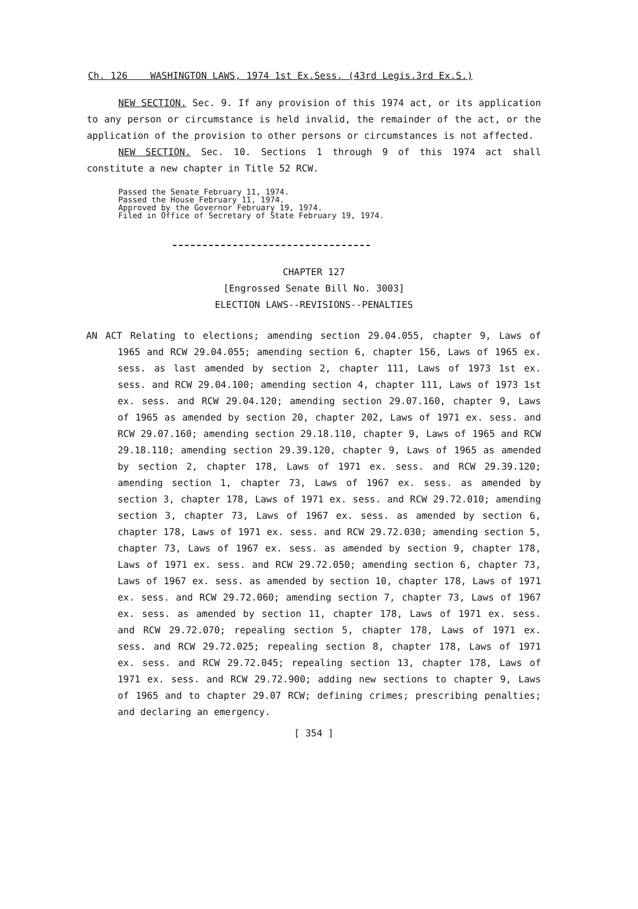Ch. 126 WASHINGTON LAWS, 1974 1st Ex.Sess. (43rd Legis.3rd Ex.S.)
NEW SECTION. Sec. 9. If any provision of this 1974 act, or its application to any person or circumstance is held invalid, the remainder of the act, or the application of the provision to other persons or circumstances is not affected.
NEW SECTION. Sec. 10. Sections 1 through 9 of this 1974 act shall constitute a new chapter in Title 52 RCW.
Passed the Senate February 11, 1974.
Passed the House February 11, 1974.
Approved by the Governor February 19, 1974.
Filed in Office of Secretary of State February 19, 1974.
CHAPTER 127
[Engrossed Senate Bill No. 3003]
ELECTION LAWS--REVISIONS--PENALTIES
AN ACT Relating to elections; amending section 29.04.055, chapter 9, Laws of 1965 and RCW 29.04.055; amending section 6, chapter 156, Laws of 1965 ex. sess. as last amended by section 2, chapter 111, Laws of 1973 1st ex. sess. and RCW 29.04.100; amending section 4, chapter 111, Laws of 1973 1st ex. sess. and RCW 29.04.120; amending section 29.07.160, chapter 9, Laws of 1965 as amended by section 20, chapter 202, Laws of 1971 ex. sess. and RCW 29.07.160; amending section 29.18.110, chapter 9, Laws of 1965 and RCW 29.18.110; amending section 29.39.120, chapter 9, Laws of 1965 as amended by section 2, chapter 178, Laws of 1971 ex. sess. and RCW 29.39.120; amending section 1, chapter 73, Laws of 1967 ex. sess. as amended by section 3, chapter 178, Laws of 1971 ex. sess. and RCW 29.72.010; amending section 3, chapter 73, Laws of 1967 ex. sess. as amended by section 6, chapter 178, Laws of 1971 ex. sess. and RCW 29.72.030; amending section 5, chapter 73, Laws of 1967 ex. sess. as amended by section 9, chapter 178, Laws of 1971 ex. sess. and RCW 29.72.050; amending section 6, chapter 73, Laws of 1967 ex. sess. as amended by section 10, chapter 178, Laws of 1971 ex. sess. and RCW 29.72.060; amending section 7, chapter 73, Laws of 1967 ex. sess. as amended by section 11, chapter 178, Laws of 1971 ex. sess. and RCW 29.72.070; repealing section 5, chapter 178, Laws of 1971 ex. sess. and RCW 29.72.025; repealing section 8, chapter 178, Laws of 1971 ex. sess. and RCW 29.72.045; repealing section 13, chapter 178, Laws of 1971 ex. sess. and RCW 29.72.900; adding new sections to chapter 9, Laws of 1965 and to chapter 29.07 RCW; defining crimes; prescribing penalties; and declaring an emergency.
[ 354 ]